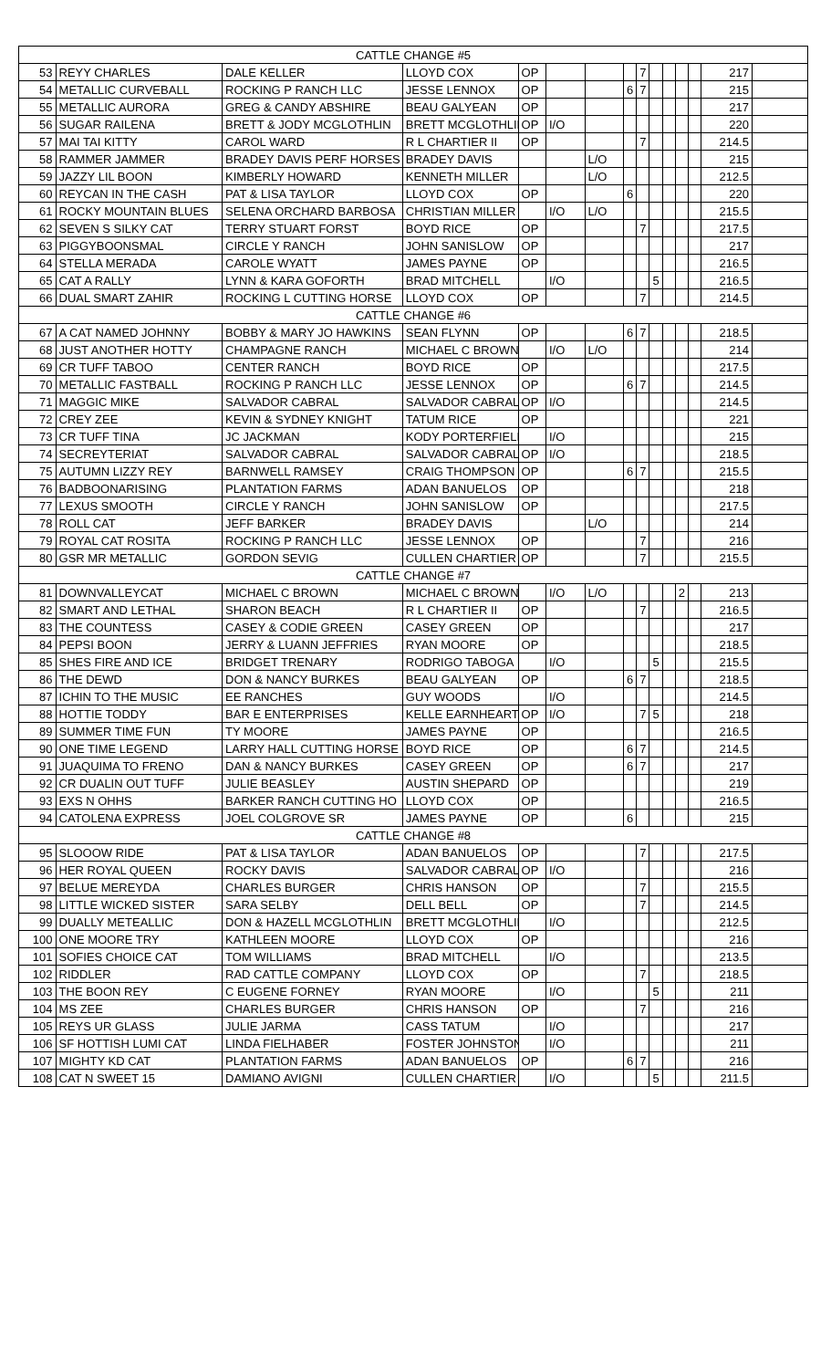| CATTLE CHANGE #5 | | | | | | | | | | | | | | |
| 53 | REYY CHARLES | DALE KELLER | LLOYD COX | OP | | | | 7 | | | | | 217 | |
| 54 | METALLIC CURVEBALL | ROCKING P RANCH LLC | JESSE LENNOX | OP | | | 6 | 7 | | | | | 215 | |
| 55 | METALLIC AURORA | GREG & CANDY ABSHIRE | BEAU GALYEAN | OP | | | | | | | | | 217 | |
| 56 | SUGAR RAILENA | BRETT & JODY MCGLOTHLIN | BRETT MCGLOTHLIN | OP | I/O | | | | | | | | 220 | |
| 57 | MAI TAI KITTY | CAROL WARD | R L CHARTIER II | OP | | | | 7 | | | | | 214.5 | |
| 58 | RAMMER JAMMER | BRADEY DAVIS PERF HORSES | BRADEY DAVIS | | | L/O | | | | | | | 215 | |
| 59 | JAZZY LIL BOON | KIMBERLY HOWARD | KENNETH MILLER | | | L/O | | | | | | | 212.5 | |
| 60 | REYCAN IN THE CASH | PAT & LISA TAYLOR | LLOYD COX | OP | | | 6 | | | | | | 220 | |
| 61 | ROCKY MOUNTAIN BLUES | SELENA ORCHARD BARBOSA | CHRISTIAN MILLER | | I/O | L/O | | | | | | | 215.5 | |
| 62 | SEVEN S SILKY CAT | TERRY STUART FORST | BOYD RICE | OP | | | | 7 | | | | | 217.5 | |
| 63 | PIGGYBOONSMAL | CIRCLE Y RANCH | JOHN SANISLOW | OP | | | | | | | | | 217 | |
| 64 | STELLA MERADA | CAROLE WYATT | JAMES PAYNE | OP | | | | | | | | | 216.5 | |
| 65 | CAT A RALLY | LYNN & KARA GOFORTH | BRAD MITCHELL | | I/O | | | | 5 | | | | 216.5 | |
| 66 | DUAL SMART ZAHIR | ROCKING L CUTTING HORSE | LLOYD COX | OP | | | | 7 | | | | | 214.5 | |
| CATTLE CHANGE #6 | | | | | | | | | | | | | | |
| 67 | A CAT NAMED JOHNNY | BOBBY & MARY JO HAWKINS | SEAN FLYNN | OP | | | 6 | 7 | | | | | 218.5 | |
| 68 | JUST ANOTHER HOTTY | CHAMPAGNE RANCH | MICHAEL C BROWN | | I/O | L/O | | | | | | | 214 | |
| 69 | CR TUFF TABOO | CENTER RANCH | BOYD RICE | OP | | | | | | | | | 217.5 | |
| 70 | METALLIC FASTBALL | ROCKING P RANCH LLC | JESSE LENNOX | OP | | | 6 | 7 | | | | | 214.5 | |
| 71 | MAGGIC MIKE | SALVADOR CABRAL | SALVADOR CABRAL | OP | I/O | | | | | | | | 214.5 | |
| 72 | CREY ZEE | KEVIN & SYDNEY KNIGHT | TATUM RICE | OP | | | | | | | | | 221 | |
| 73 | CR TUFF TINA | JC JACKMAN | KODY PORTERFIELD | | I/O | | | | | | | | 215 | |
| 74 | SECREYTERIAT | SALVADOR CABRAL | SALVADOR CABRAL | OP | I/O | | | | | | | | 218.5 | |
| 75 | AUTUMN LIZZY REY | BARNWELL RAMSEY | CRAIG THOMPSON | OP | | | 6 | 7 | | | | | 215.5 | |
| 76 | BADBOONARISING | PLANTATION FARMS | ADAN BANUELOS | OP | | | | | | | | | 218 | |
| 77 | LEXUS SMOOTH | CIRCLE Y RANCH | JOHN SANISLOW | OP | | | | | | | | | 217.5 | |
| 78 | ROLL CAT | JEFF BARKER | BRADEY DAVIS | | | L/O | | | | | | | 214 | |
| 79 | ROYAL CAT ROSITA | ROCKING P RANCH LLC | JESSE LENNOX | OP | | | | 7 | | | | | 216 | |
| 80 | GSR MR METALLIC | GORDON SEVIG | CULLEN CHARTIER | OP | | | | 7 | | | | | 215.5 | |
| CATTLE CHANGE #7 | | | | | | | | | | | | | | |
| 81 | DOWNVALLEYCAT | MICHAEL C BROWN | MICHAEL C BROWN | | I/O | L/O | | | | | 2 | | 213 | |
| 82 | SMART AND LETHAL | SHARON BEACH | R L CHARTIER II | OP | | | | 7 | | | | | 216.5 | |
| 83 | THE COUNTESS | CASEY & CODIE GREEN | CASEY GREEN | OP | | | | | | | | | 217 | |
| 84 | PEPSI BOON | JERRY & LUANN JEFFRIES | RYAN MOORE | OP | | | | | | | | | 218.5 | |
| 85 | SHES FIRE AND ICE | BRIDGET TRENARY | RODRIGO TABOGA | | I/O | | | | 5 | | | | 215.5 | |
| 86 | THE DEWD | DON & NANCY BURKES | BEAU GALYEAN | OP | | | 6 | 7 | | | | | 218.5 | |
| 87 | ICHIN TO THE MUSIC | EE RANCHES | GUY WOODS | | I/O | | | | | | | | 214.5 | |
| 88 | HOTTIE TODDY | BAR E ENTERPRISES | KELLE EARNHEART | OP | I/O | | | 7 | 5 | | | | 218 | |
| 89 | SUMMER TIME FUN | TY MOORE | JAMES PAYNE | OP | | | | | | | | | 216.5 | |
| 90 | ONE TIME LEGEND | LARRY HALL CUTTING HORSE | BOYD RICE | OP | | | 6 | 7 | | | | | 214.5 | |
| 91 | JUAQUIMA TO FRENO | DAN & NANCY BURKES | CASEY GREEN | OP | | | 6 | 7 | | | | | 217 | |
| 92 | CR DUALIN OUT TUFF | JULIE BEASLEY | AUSTIN SHEPARD | OP | | | | | | | | | 219 | |
| 93 | EXS N OHHS | BARKER RANCH CUTTING HO | LLOYD COX | OP | | | | | | | | | 216.5 | |
| 94 | CATOLENA EXPRESS | JOEL COLGROVE SR | JAMES PAYNE | OP | | | 6 | | | | | | 215 | |
| CATTLE CHANGE #8 | | | | | | | | | | | | | | |
| 95 | SLOOOW RIDE | PAT & LISA TAYLOR | ADAN BANUELOS | OP | | | | 7 | | | | | 217.5 | |
| 96 | HER ROYAL QUEEN | ROCKY DAVIS | SALVADOR CABRAL | OP | I/O | | | | | | | | 216 | |
| 97 | BELUE MEREYDA | CHARLES BURGER | CHRIS HANSON | OP | | | | 7 | | | | | 215.5 | |
| 98 | LITTLE WICKED SISTER | SARA SELBY | DELL BELL | OP | | | | 7 | | | | | 214.5 | |
| 99 | DUALLY METEALLIC | DON & HAZELL MCGLOTHLIN | BRETT MCGLOTHLIN | | I/O | | | | | | | | 212.5 | |
| 100 | ONE MOORE TRY | KATHLEEN MOORE | LLOYD COX | OP | | | | | | | | | 216 | |
| 101 | SOFIES CHOICE CAT | TOM WILLIAMS | BRAD MITCHELL | | I/O | | | | | | | | 213.5 | |
| 102 | RIDDLER | RAD CATTLE COMPANY | LLOYD COX | OP | | | | 7 | | | | | 218.5 | |
| 103 | THE BOON REY | C EUGENE FORNEY | RYAN MOORE | | I/O | | | | 5 | | | | 211 | |
| 104 | MS ZEE | CHARLES BURGER | CHRIS HANSON | OP | | | | 7 | | | | | 216 | |
| 105 | REYS UR GLASS | JULIE JARMA | CASS TATUM | | I/O | | | | | | | | 217 | |
| 106 | SF HOTTISH LUMI CAT | LINDA FIELHABER | FOSTER JOHNSTON | | I/O | | | | | | | | 211 | |
| 107 | MIGHTY KD CAT | PLANTATION FARMS | ADAN BANUELOS | OP | | | 6 | 7 | | | | | 216 | |
| 108 | CAT N SWEET 15 | DAMIANO AVIGNI | CULLEN CHARTIER | | I/O | | | | 5 | | | | 211.5 | |